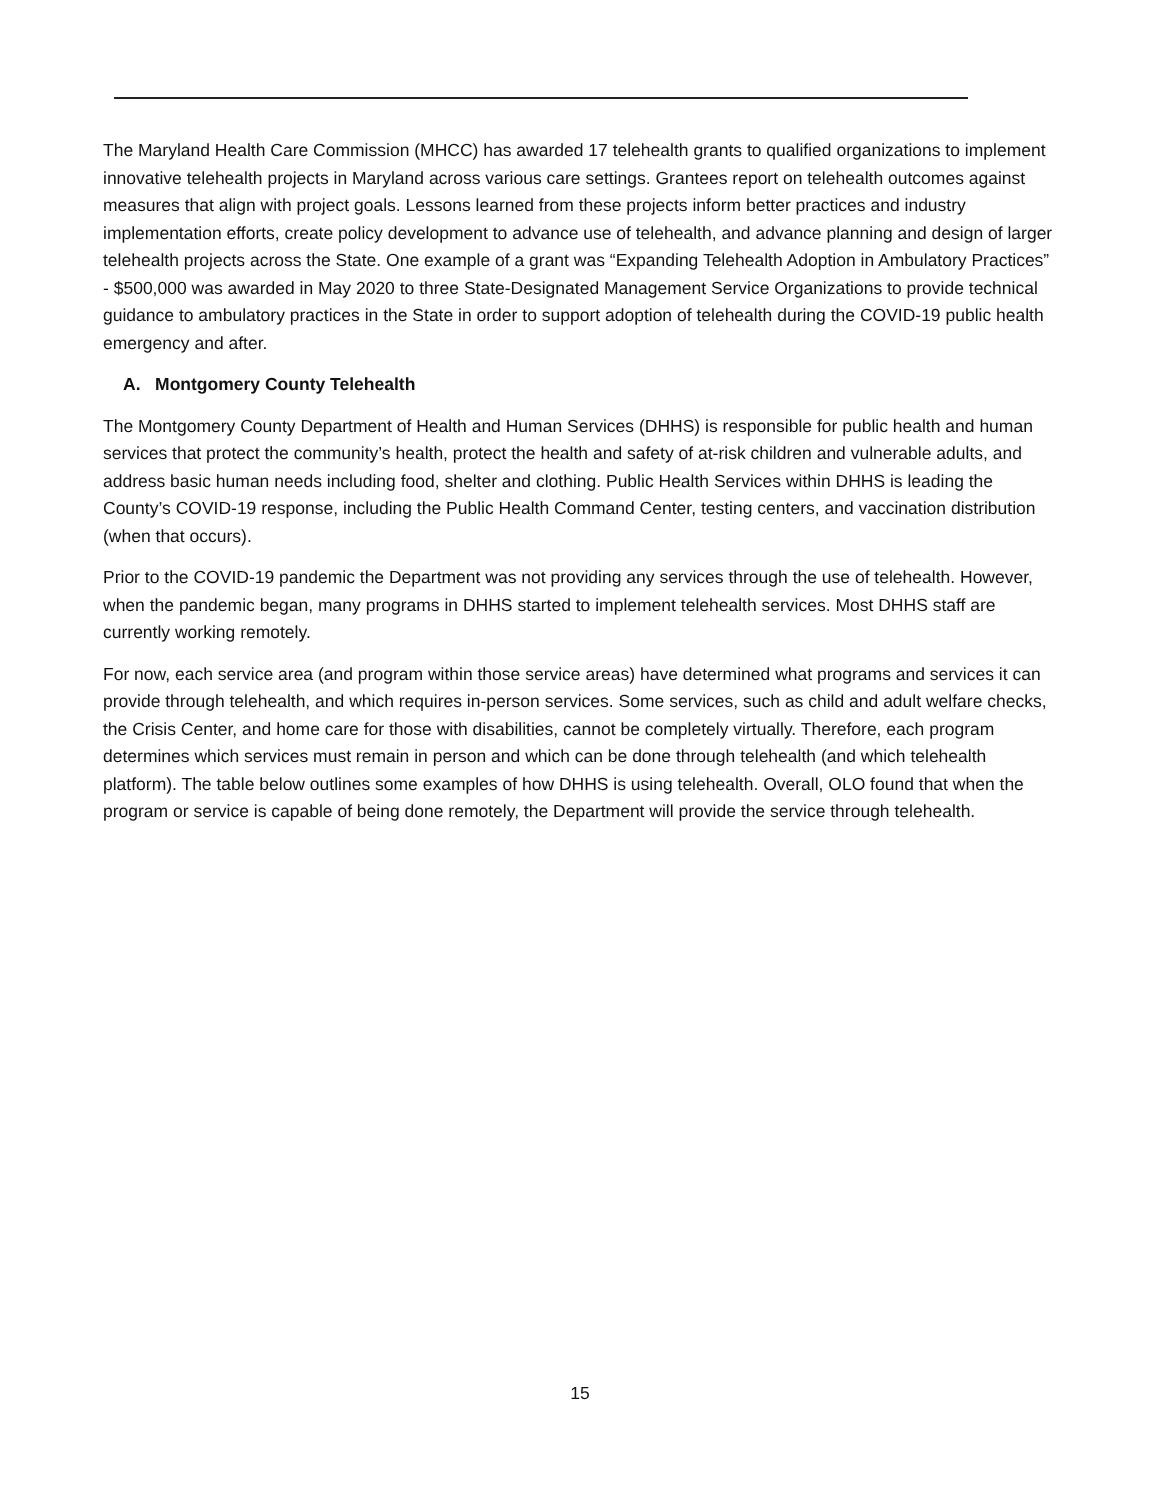The Maryland Health Care Commission (MHCC) has awarded 17 telehealth grants to qualified organizations to implement innovative telehealth projects in Maryland across various care settings. Grantees report on telehealth outcomes against measures that align with project goals. Lessons learned from these projects inform better practices and industry implementation efforts, create policy development to advance use of telehealth, and advance planning and design of larger telehealth projects across the State. One example of a grant was “Expanding Telehealth Adoption in Ambulatory Practices” - $500,000 was awarded in May 2020 to three State-Designated Management Service Organizations to provide technical guidance to ambulatory practices in the State in order to support adoption of telehealth during the COVID-19 public health emergency and after.
A. Montgomery County Telehealth
The Montgomery County Department of Health and Human Services (DHHS) is responsible for public health and human services that protect the community’s health, protect the health and safety of at-risk children and vulnerable adults, and address basic human needs including food, shelter and clothing. Public Health Services within DHHS is leading the County’s COVID-19 response, including the Public Health Command Center, testing centers, and vaccination distribution (when that occurs).
Prior to the COVID-19 pandemic the Department was not providing any services through the use of telehealth. However, when the pandemic began, many programs in DHHS started to implement telehealth services. Most DHHS staff are currently working remotely.
For now, each service area (and program within those service areas) have determined what programs and services it can provide through telehealth, and which requires in-person services. Some services, such as child and adult welfare checks, the Crisis Center, and home care for those with disabilities, cannot be completely virtually. Therefore, each program determines which services must remain in person and which can be done through telehealth (and which telehealth platform). The table below outlines some examples of how DHHS is using telehealth. Overall, OLO found that when the program or service is capable of being done remotely, the Department will provide the service through telehealth.
15